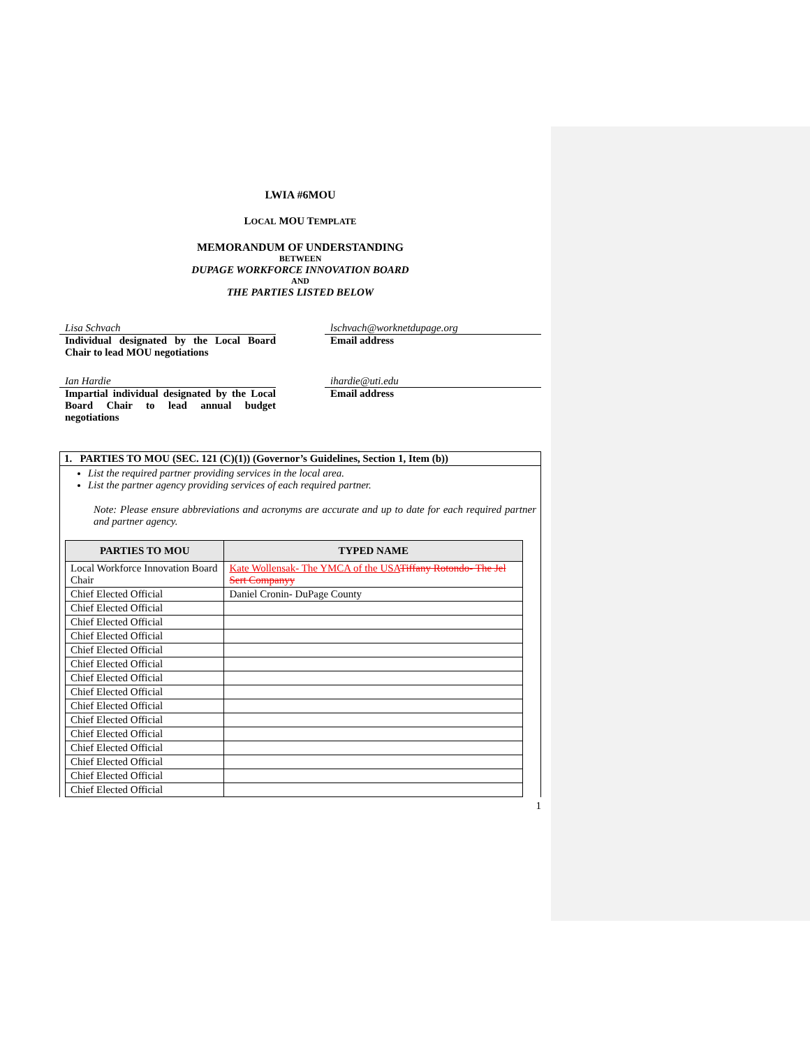LWIA #6MOU
LOCAL MOU TEMPLATE
MEMORANDUM OF UNDERSTANDING
BETWEEN
DUPAGE WORKFORCE INNOVATION BOARD
AND
THE PARTIES LISTED BELOW
Lisa Schvach
Individual designated by the Local Board Chair to lead MOU negotiations
lschvach@worknetdupage.org
Email address
Ian Hardie
Impartial individual designated by the Local Board Chair to lead annual budget negotiations
ihardie@uti.edu
Email address
1. PARTIES TO MOU (SEC. 121 (C)(1)) (Governor’s Guidelines, Section 1, Item (b))
List the required partner providing services in the local area.
List the partner agency providing services of each required partner.
Note: Please ensure abbreviations and acronyms are accurate and up to date for each required partner and partner agency.
| PARTIES TO MOU | TYPED NAME |
| --- | --- |
| Local Workforce Innovation Board Chair | Kate Wollensak- The YMCA of the USA Tiffany Rotondo- The Jel Sert Companyy |
| Chief Elected Official | Daniel Cronin- DuPage County |
| Chief Elected Official | |
| Chief Elected Official | |
| Chief Elected Official | |
| Chief Elected Official | |
| Chief Elected Official | |
| Chief Elected Official | |
| Chief Elected Official | |
| Chief Elected Official | |
| Chief Elected Official | |
| Chief Elected Official | |
| Chief Elected Official | |
| Chief Elected Official | |
| Chief Elected Official | |
| Chief Elected Official | |
1